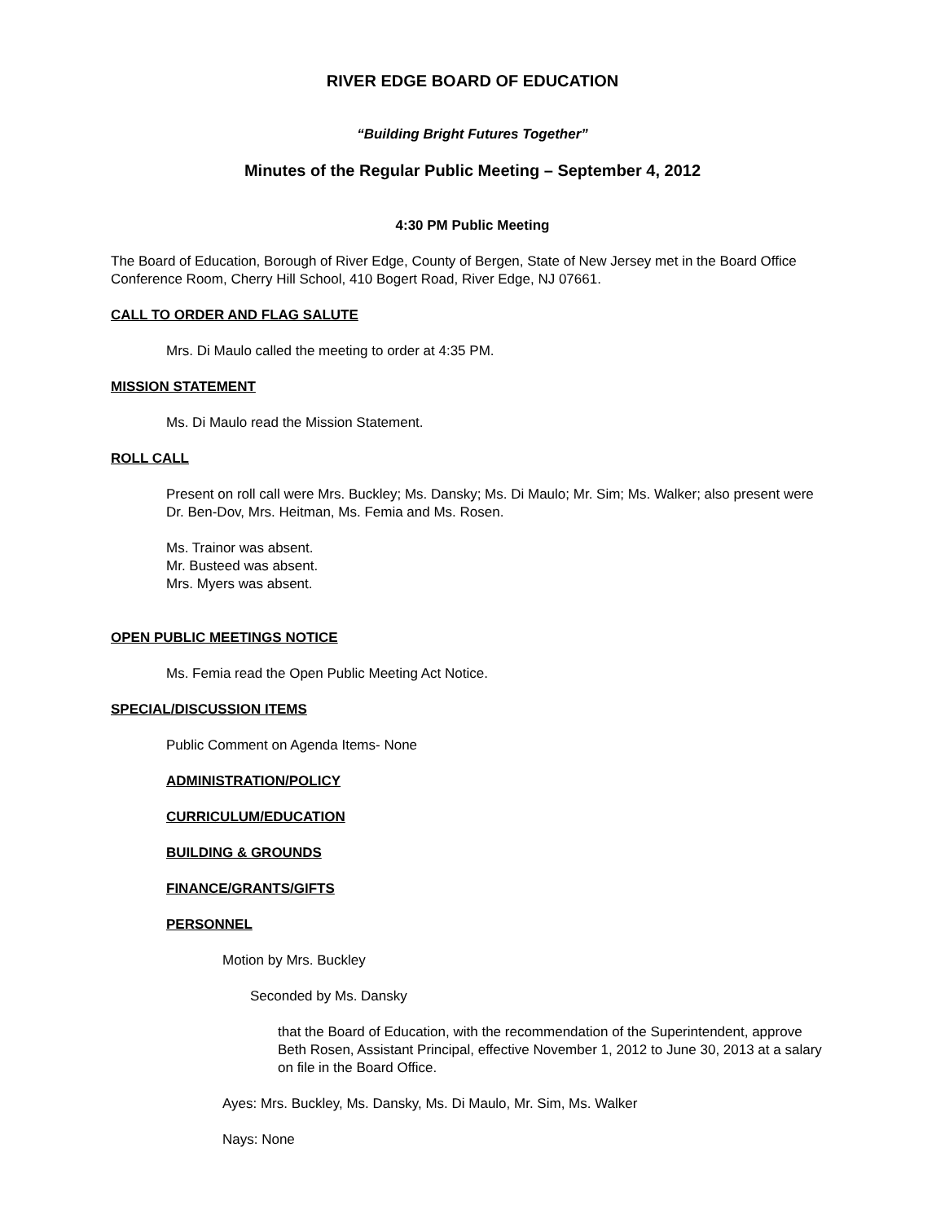RIVER EDGE BOARD OF EDUCATION
“Building Bright Futures Together”
Minutes of the Regular Public Meeting – September 4, 2012
4:30 PM Public Meeting
The Board of Education, Borough of River Edge, County of Bergen, State of New Jersey met in the Board Office Conference Room, Cherry Hill School, 410 Bogert Road, River Edge, NJ 07661.
CALL TO ORDER AND FLAG SALUTE
Mrs. Di Maulo called the meeting to order at 4:35 PM.
MISSION STATEMENT
Ms. Di Maulo read the Mission Statement.
ROLL CALL
Present on roll call were Mrs. Buckley; Ms. Dansky; Ms. Di Maulo; Mr. Sim; Ms. Walker; also present were Dr. Ben-Dov, Mrs. Heitman, Ms. Femia and Ms. Rosen.
Ms. Trainor was absent.
Mr. Busteed was absent.
Mrs. Myers was absent.
OPEN PUBLIC MEETINGS NOTICE
Ms. Femia read the Open Public Meeting Act Notice.
SPECIAL/DISCUSSION ITEMS
Public Comment on Agenda Items- None
ADMINISTRATION/POLICY
CURRICULUM/EDUCATION
BUILDING & GROUNDS
FINANCE/GRANTS/GIFTS
PERSONNEL
Motion by Mrs. Buckley
Seconded by Ms. Dansky
that the Board of Education, with the recommendation of the Superintendent, approve Beth Rosen, Assistant Principal, effective November 1, 2012 to June 30, 2013 at a salary on file in the Board Office.
Ayes: Mrs. Buckley, Ms. Dansky, Ms. Di Maulo, Mr. Sim, Ms. Walker
Nays: None